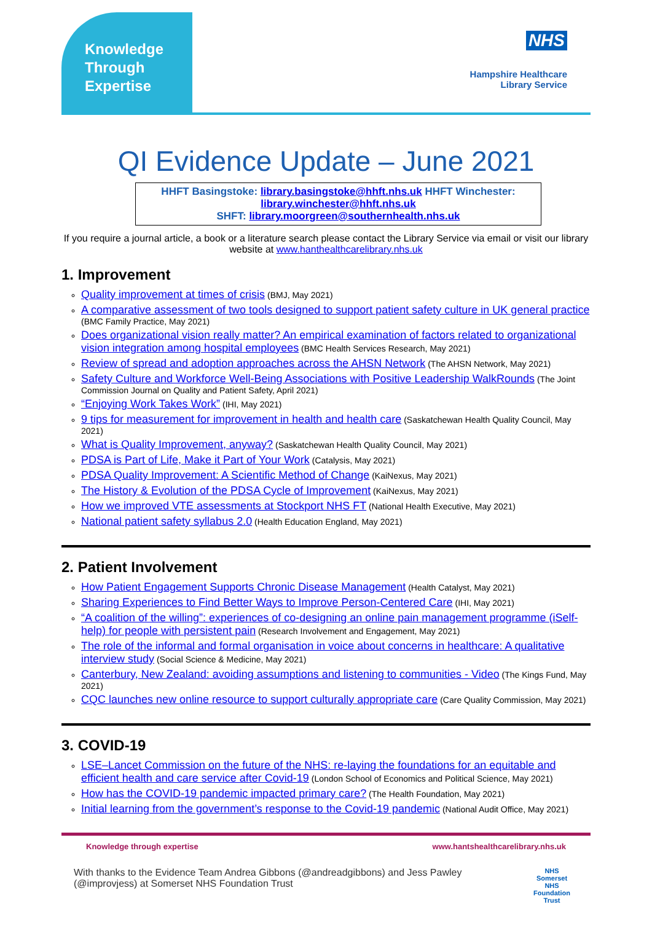Knowledge
Through
Expertise
NHS
Hampshire Healthcare
Library Service
QI Evidence Update – June 2021
HHFT Basingstoke: library.basingstoke@hhft.nhs.uk HHFT Winchester: library.winchester@hhft.nhs.uk
SHFT: library.moorgreen@southernhealth.nhs.uk
If you require a journal article, a book or a literature search please contact the Library Service via email or visit our library website at www.hanthealthcarelibrary.nhs.uk
1. Improvement
Quality improvement at times of crisis (BMJ, May 2021)
A comparative assessment of two tools designed to support patient safety culture in UK general practice (BMC Family Practice, May 2021)
Does organizational vision really matter? An empirical examination of factors related to organizational vision integration among hospital employees (BMC Health Services Research, May 2021)
Review of spread and adoption approaches across the AHSN Network (The AHSN Network, May 2021)
Safety Culture and Workforce Well-Being Associations with Positive Leadership WalkRounds (The Joint Commission Journal on Quality and Patient Safety, April 2021)
“Enjoying Work Takes Work” (IHI, May 2021)
9 tips for measurement for improvement in health and health care (Saskatchewan Health Quality Council, May 2021)
What is Quality Improvement, anyway? (Saskatchewan Health Quality Council, May 2021)
PDSA is Part of Life, Make it Part of Your Work (Catalysis, May 2021)
PDSA Quality Improvement: A Scientific Method of Change (KaiNexus, May 2021)
The History & Evolution of the PDSA Cycle of Improvement (KaiNexus, May 2021)
How we improved VTE assessments at Stockport NHS FT (National Health Executive, May 2021)
National patient safety syllabus 2.0 (Health Education England, May 2021)
2. Patient Involvement
How Patient Engagement Supports Chronic Disease Management (Health Catalyst, May 2021)
Sharing Experiences to Find Better Ways to Improve Person-Centered Care (IHI, May 2021)
“A coalition of the willing”: experiences of co-designing an online pain management programme (iSelf-help) for people with persistent pain (Research Involvement and Engagement, May 2021)
The role of the informal and formal organisation in voice about concerns in healthcare: A qualitative interview study (Social Science & Medicine, May 2021)
Canterbury, New Zealand: avoiding assumptions and listening to communities - Video (The Kings Fund, May 2021)
CQC launches new online resource to support culturally appropriate care (Care Quality Commission, May 2021)
3. COVID-19
LSE–Lancet Commission on the future of the NHS: re-laying the foundations for an equitable and efficient health and care service after Covid-19 (London School of Economics and Political Science, May 2021)
How has the COVID-19 pandemic impacted primary care? (The Health Foundation, May 2021)
Initial learning from the government’s response to the Covid-19 pandemic (National Audit Office, May 2021)
Knowledge through expertise www.hantshealthcarelibrary.nhs.uk
With thanks to the Evidence Team Andrea Gibbons (@andreadgibbons) and Jess Pawley (@improvjess) at Somerset NHS Foundation Trust NHS
Somerset
NHS Foundation Trust